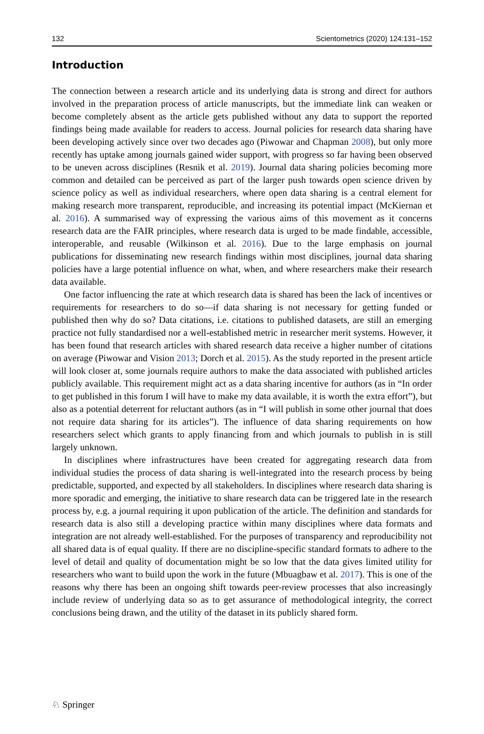132 Scientometrics (2020) 124:131–152
Introduction
The connection between a research article and its underlying data is strong and direct for authors involved in the preparation process of article manuscripts, but the immediate link can weaken or become completely absent as the article gets published without any data to support the reported findings being made available for readers to access. Journal policies for research data sharing have been developing actively since over two decades ago (Piwowar and Chapman 2008), but only more recently has uptake among journals gained wider support, with progress so far having been observed to be uneven across disciplines (Resnik et al. 2019). Journal data sharing policies becoming more common and detailed can be perceived as part of the larger push towards open science driven by science policy as well as individual researchers, where open data sharing is a central element for making research more transparent, reproducible, and increasing its potential impact (McKiernan et al. 2016). A summarised way of expressing the various aims of this movement as it concerns research data are the FAIR principles, where research data is urged to be made findable, accessible, interoperable, and reusable (Wilkinson et al. 2016). Due to the large emphasis on journal publications for disseminating new research findings within most disciplines, journal data sharing policies have a large potential influence on what, when, and where researchers make their research data available.
One factor influencing the rate at which research data is shared has been the lack of incentives or requirements for researchers to do so—if data sharing is not necessary for getting funded or published then why do so? Data citations, i.e. citations to published datasets, are still an emerging practice not fully standardised nor a well-established metric in researcher merit systems. However, it has been found that research articles with shared research data receive a higher number of citations on average (Piwowar and Vision 2013; Dorch et al. 2015). As the study reported in the present article will look closer at, some journals require authors to make the data associated with published articles publicly available. This requirement might act as a data sharing incentive for authors (as in “In order to get published in this forum I will have to make my data available, it is worth the extra effort”), but also as a potential deterrent for reluctant authors (as in “I will publish in some other journal that does not require data sharing for its articles”). The influence of data sharing requirements on how researchers select which grants to apply financing from and which journals to publish in is still largely unknown.
In disciplines where infrastructures have been created for aggregating research data from individual studies the process of data sharing is well-integrated into the research process by being predictable, supported, and expected by all stakeholders. In disciplines where research data sharing is more sporadic and emerging, the initiative to share research data can be triggered late in the research process by, e.g. a journal requiring it upon publication of the article. The definition and standards for research data is also still a developing practice within many disciplines where data formats and integration are not already well-established. For the purposes of transparency and reproducibility not all shared data is of equal quality. If there are no discipline-specific standard formats to adhere to the level of detail and quality of documentation might be so low that the data gives limited utility for researchers who want to build upon the work in the future (Mbuagbaw et al. 2017). This is one of the reasons why there has been an ongoing shift towards peer-review processes that also increasingly include review of underlying data so as to get assurance of methodological integrity, the correct conclusions being drawn, and the utility of the dataset in its publicly shared form.
♘ Springer